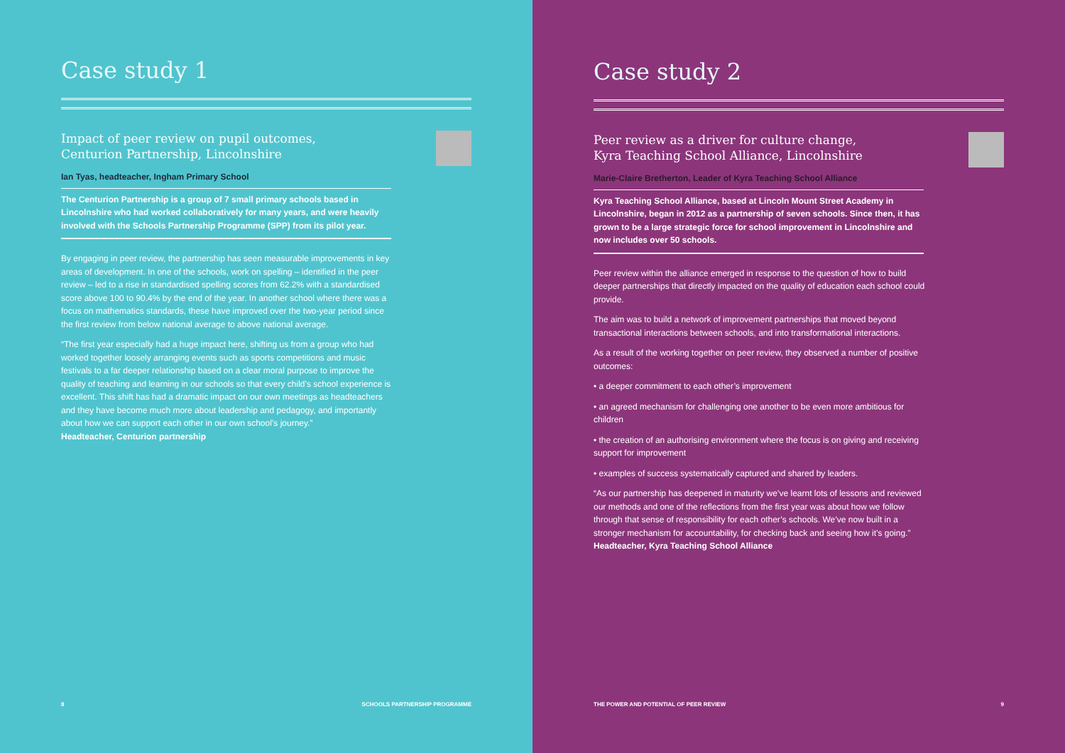Case study 1
Impact of peer review on pupil outcomes, Centurion Partnership, Lincolnshire
Ian Tyas, headteacher, Ingham Primary School
The Centurion Partnership is a group of 7 small primary schools based in Lincolnshire who had worked collaboratively for many years, and were heavily involved with the Schools Partnership Programme (SPP) from its pilot year.
By engaging in peer review, the partnership has seen measurable improvements in key areas of development. In one of the schools, work on spelling – identified in the peer review – led to a rise in standardised spelling scores from 62.2% with a standardised score above 100 to 90.4% by the end of the year. In another school where there was a focus on mathematics standards, these have improved over the two-year period since the first review from below national average to above national average.
“The first year especially had a huge impact here, shifting us from a group who had worked together loosely arranging events such as sports competitions and music festivals to a far deeper relationship based on a clear moral purpose to improve the quality of teaching and learning in our schools so that every child’s school experience is excellent. This shift has had a dramatic impact on our own meetings as headteachers and they have become much more about leadership and pedagogy, and importantly about how we can support each other in our own school’s journey.”
Headteacher, Centurion partnership
8 SCHOOLS PARTNERSHIP PROGRAMME
Case study 2
Peer review as a driver for culture change, Kyra Teaching School Alliance, Lincolnshire
Marie-Claire Bretherton, Leader of Kyra Teaching School Alliance
Kyra Teaching School Alliance, based at Lincoln Mount Street Academy in Lincolnshire, began in 2012 as a partnership of seven schools. Since then, it has grown to be a large strategic force for school improvement in Lincolnshire and now includes over 50 schools.
Peer review within the alliance emerged in response to the question of how to build deeper partnerships that directly impacted on the quality of education each school could provide.
The aim was to build a network of improvement partnerships that moved beyond transactional interactions between schools, and into transformational interactions.
As a result of the working together on peer review, they observed a number of positive outcomes:
• a deeper commitment to each other’s improvement
• an agreed mechanism for challenging one another to be even more ambitious for children
• the creation of an authorising environment where the focus is on giving and receiving support for improvement
• examples of success systematically captured and shared by leaders.
“As our partnership has deepened in maturity we’ve learnt lots of lessons and reviewed our methods and one of the reflections from the first year was about how we follow through that sense of responsibility for each other’s schools. We’ve now built in a stronger mechanism for accountability, for checking back and seeing how it’s going.”
Headteacher, Kyra Teaching School Alliance
THE POWER AND POTENTIAL OF PEER REVIEW 9